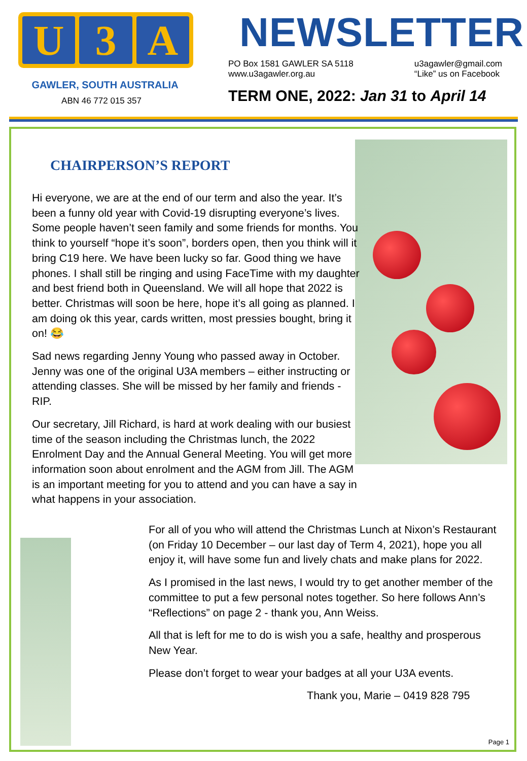U 3 A
GAWLER, SOUTH AUSTRALIA
ABN 46 772 015 357
NEWSLETTER
PO Box 1581 GAWLER SA 5118
www.u3agawler.org.au
u3agawler@gmail.com
“Like” us on Facebook
TERM ONE, 2022: Jan 31 to April 14
CHAIRPERSON’S REPORT
Hi everyone, we are at the end of our term and also the year. It’s been a funny old year with Covid-19 disrupting everyone’s lives. Some people haven’t seen family and some friends for months. You think to yourself “hope it’s soon”, borders open, then you think will it bring C19 here. We have been lucky so far. Good thing we have phones. I shall still be ringing and using FaceTime with my daughter and best friend both in Queensland. We will all hope that 2022 is better. Christmas will soon be here, hope it’s all going as planned. I am doing ok this year, cards written, most pressies bought, bring it on! 😂
Sad news regarding Jenny Young who passed away in October. Jenny was one of the original U3A members – either instructing or attending classes. She will be missed by her family and friends - RIP.
Our secretary, Jill Richard, is hard at work dealing with our busiest time of the season including the Christmas lunch, the 2022 Enrolment Day and the Annual General Meeting. You will get more information soon about enrolment and the AGM from Jill. The AGM is an important meeting for you to attend and you can have a say in what happens in your association.
For all of you who will attend the Christmas Lunch at Nixon’s Restaurant (on Friday 10 December – our last day of Term 4, 2021), hope you all enjoy it, will have some fun and lively chats and make plans for 2022.
As I promised in the last news, I would try to get another member of the committee to put a few personal notes together. So here follows Ann’s “Reflections” on page 2 - thank you, Ann Weiss.
All that is left for me to do is wish you a safe, healthy and prosperous New Year.
Please don’t forget to wear your badges at all your U3A events.
Thank you, Marie – 0419 828 795
Page 1